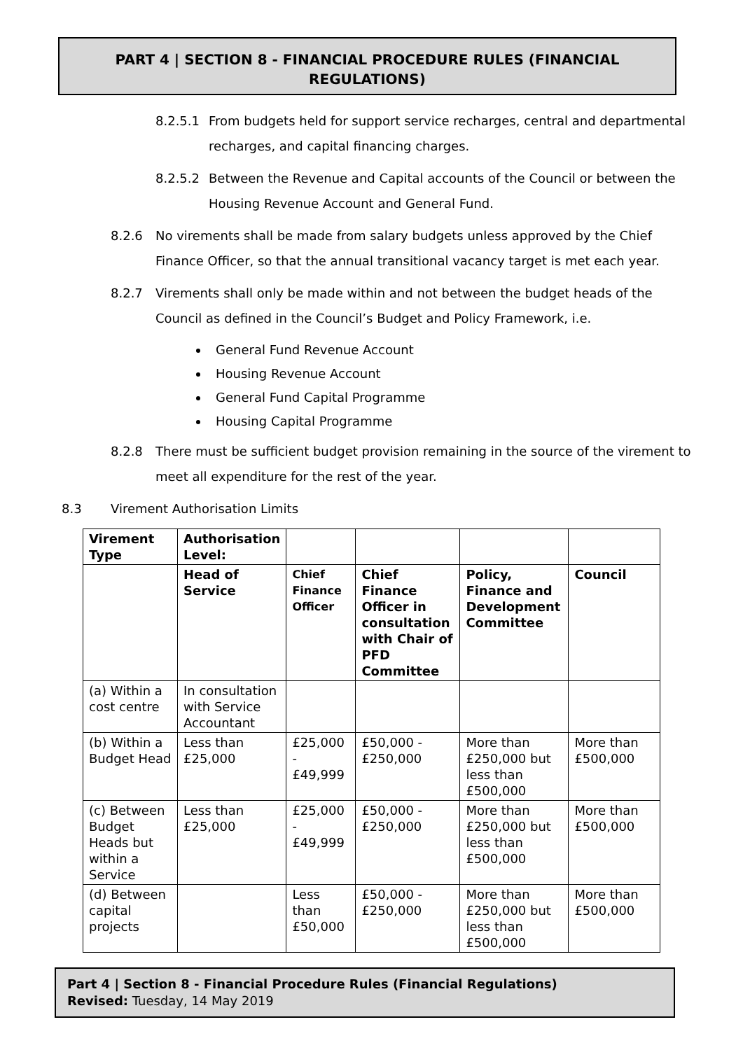PART 4 | SECTION 8 - FINANCIAL PROCEDURE RULES (FINANCIAL
REGULATIONS)
8.2.5.1 From budgets held for support service recharges, central and departmental
recharges, and capital financing charges.
8.2.5.2 Between the Revenue and Capital accounts of the Council or between the
Housing Revenue Account and General Fund.
8.2.6 No virements shall be made from salary budgets unless approved by the Chief
Finance Officer, so that the annual transitional vacancy target is met each year.
8.2.7 Virements shall only be made within and not between the budget heads of the
Council as defined in the Council’s Budget and Policy Framework, i.e.
General Fund Revenue Account
Housing Revenue Account
General Fund Capital Programme
Housing Capital Programme
8.2.8 There must be sufficient budget provision remaining in the source of the virement to
meet all expenditure for the rest of the year.
8.3 Virement Authorisation Limits
| Virement Type | Authorisation Level: | | | | |
| | Head of Service | Chief Finance Officer | Chief Finance Officer in consultation with Chair of PFD Committee | Policy, Finance and Development Committee | Council |
| (a) Within a cost centre | In consultation with Service Accountant | | | | |
| (b) Within a Budget Head | Less than £25,000 | £25,000 - £49,999 | £50,000 - £250,000 | More than £250,000 but less than £500,000 | More than £500,000 |
| (c) Between Budget Heads but within a Service | Less than £25,000 | £25,000 - £49,999 | £50,000 - £250,000 | More than £250,000 but less than £500,000 | More than £500,000 |
| (d) Between capital projects | | Less than £50,000 | £50,000 - £250,000 | More than £250,000 but less than £500,000 | More than £500,000 |
Part 4 | Section 8 - Financial Procedure Rules (Financial Regulations)
Revised: Tuesday, 14 May 2019